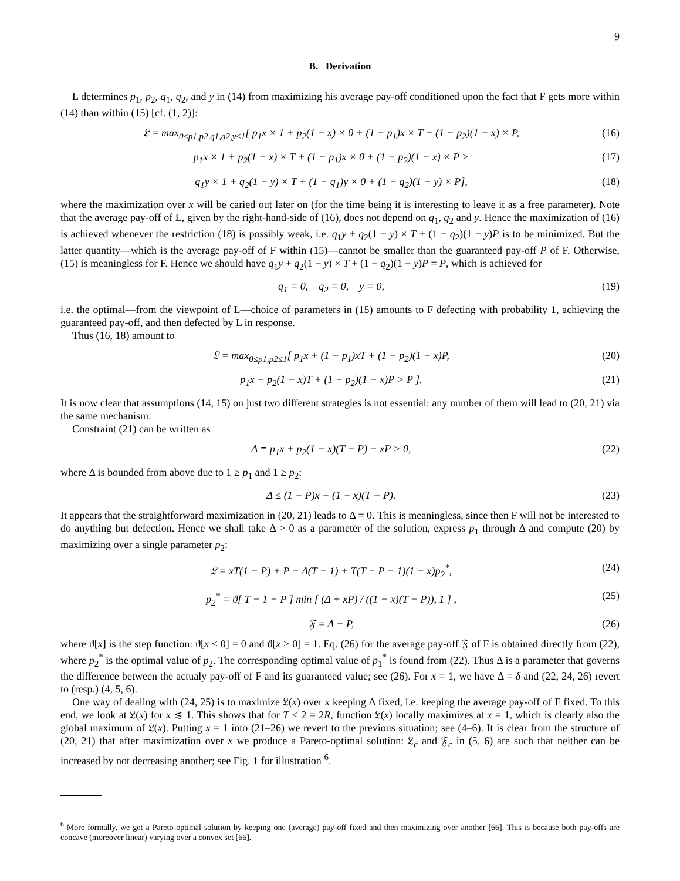9
B. Derivation
L determines p<sub>1</sub>, p<sub>2</sub>, q<sub>1</sub>, q<sub>2</sub>, and y in (14) from maximizing his average pay-off conditioned upon the fact that F gets more within (14) than within (15) [cf. (1, 2)]:
𝔏 = max<sub>0≤p1,p2,q1,a2,y≤1</sub>[ p<sub>1</sub>x × 1 + p<sub>2</sub>(1 − x) × 0 + (1 − p<sub>1</sub>)x × T + (1 − p<sub>2</sub>)(1 − x) × P, (16)
p<sub>1</sub>x × 1 + p<sub>2</sub>(1 − x) × T + (1 − p<sub>1</sub>)x × 0 + (1 − p<sub>2</sub>)(1 − x) × P > (17)
q<sub>1</sub>y × 1 + q<sub>2</sub>(1 − y) × T + (1 − q<sub>1</sub>)y × 0 + (1 − q<sub>2</sub>)(1 − y) × P], (18)
where the maximization over x will be caried out later on (for the time being it is interesting to leave it as a free parameter). Note that the average pay-off of L, given by the right-hand-side of (16), does not depend on q<sub>1</sub>, q<sub>2</sub> and y. Hence the maximization of (16) is achieved whenever the restriction (18) is possibly weak, i.e. q<sub>1</sub>y + q<sub>2</sub>(1 − y) × T + (1 − q<sub>2</sub>)(1 − y)P is to be minimized. But the latter quantity—which is the average pay-off of F within (15)—cannot be smaller than the guaranteed pay-off P of F. Otherwise, (15) is meaningless for F. Hence we should have q<sub>1</sub>y + q<sub>2</sub>(1 − y) × T + (1 − q<sub>2</sub>)(1 − y)P = P, which is achieved for
q<sub>1</sub> = 0, q<sub>2</sub> = 0, y = 0, (19)
i.e. the optimal—from the viewpoint of L—choice of parameters in (15) amounts to F defecting with probability 1, achieving the guaranteed pay-off, and then defected by L in response.
Thus (16, 18) amount to
𝔏 = max<sub>0≤p1,p2≤1</sub>[ p<sub>1</sub>x + (1 − p<sub>1</sub>)xT + (1 − p<sub>2</sub>)(1 − x)P, (20)
p<sub>1</sub>x + p<sub>2</sub>(1 − x)T + (1 − p<sub>2</sub>)(1 − x)P > P ]. (21)
It is now clear that assumptions (14, 15) on just two different strategies is not essential: any number of them will lead to (20, 21) via the same mechanism.
Constraint (21) can be written as
Δ ≡ p<sub>1</sub>x + p<sub>2</sub>(1 − x)(T − P) − xP > 0, (22)
where Δ is bounded from above due to 1 ≥ p<sub>1</sub> and 1 ≥ p<sub>2</sub>:
Δ ≤ (1 − P)x + (1 − x)(T − P). (23)
It appears that the straightforward maximization in (20, 21) leads to Δ = 0. This is meaningless, since then F will not be interested to do anything but defection. Hence we shall take Δ > 0 as a parameter of the solution, express p<sub>1</sub> through Δ and compute (20) by maximizing over a single parameter p<sub>2</sub>:
𝔏 = xT(1 − P) + P − Δ(T − 1) + T(T − P − 1)(1 − x)p<sub>2</sub><sup>*</sup>, (24)
p<sub>2</sub><sup>*</sup> = ϑ[ T − 1 − P ] min [ (Δ + xP) / ((1 − x)(T − P)), 1 ] , (25)
𝔉 = Δ + P, (26)
where ϑ[x] is the step function: ϑ[x < 0] = 0 and ϑ[x > 0] = 1. Eq. (26) for the average pay-off 𝔉 of F is obtained directly from (22), where p<sub>2</sub><sup>*</sup> is the optimal value of p<sub>2</sub>. The corresponding optimal value of p<sub>1</sub><sup>*</sup> is found from (22). Thus Δ is a parameter that governs the difference between the actualy pay-off of F and its guaranteed value; see (26). For x = 1, we have Δ = δ and (22, 24, 26) revert to (resp.) (4, 5, 6).
One way of dealing with (24, 25) is to maximize 𝔏(x) over x keeping Δ fixed, i.e. keeping the average pay-off of F fixed. To this end, we look at 𝔏(x) for x ≲ 1. This shows that for T < 2 = 2R, function 𝔏(x) locally maximizes at x = 1, which is clearly also the global maximum of 𝔏(x). Putting x = 1 into (21–26) we revert to the previous situation; see (4–6). It is clear from the structure of (20, 21) that after maximization over x we produce a Pareto-optimal solution: 𝔏<sub>c</sub> and 𝔉<sub>c</sub> in (5, 6) are such that neither can be increased by not decreasing another; see Fig. 1 for illustration <sup>6</sup>.
<sup>6</sup> More formally, we get a Pareto-optimal solution by keeping one (average) pay-off fixed and then maximizing over another [66]. This is because both pay-offs are concave (moreover linear) varying over a convex set [66].